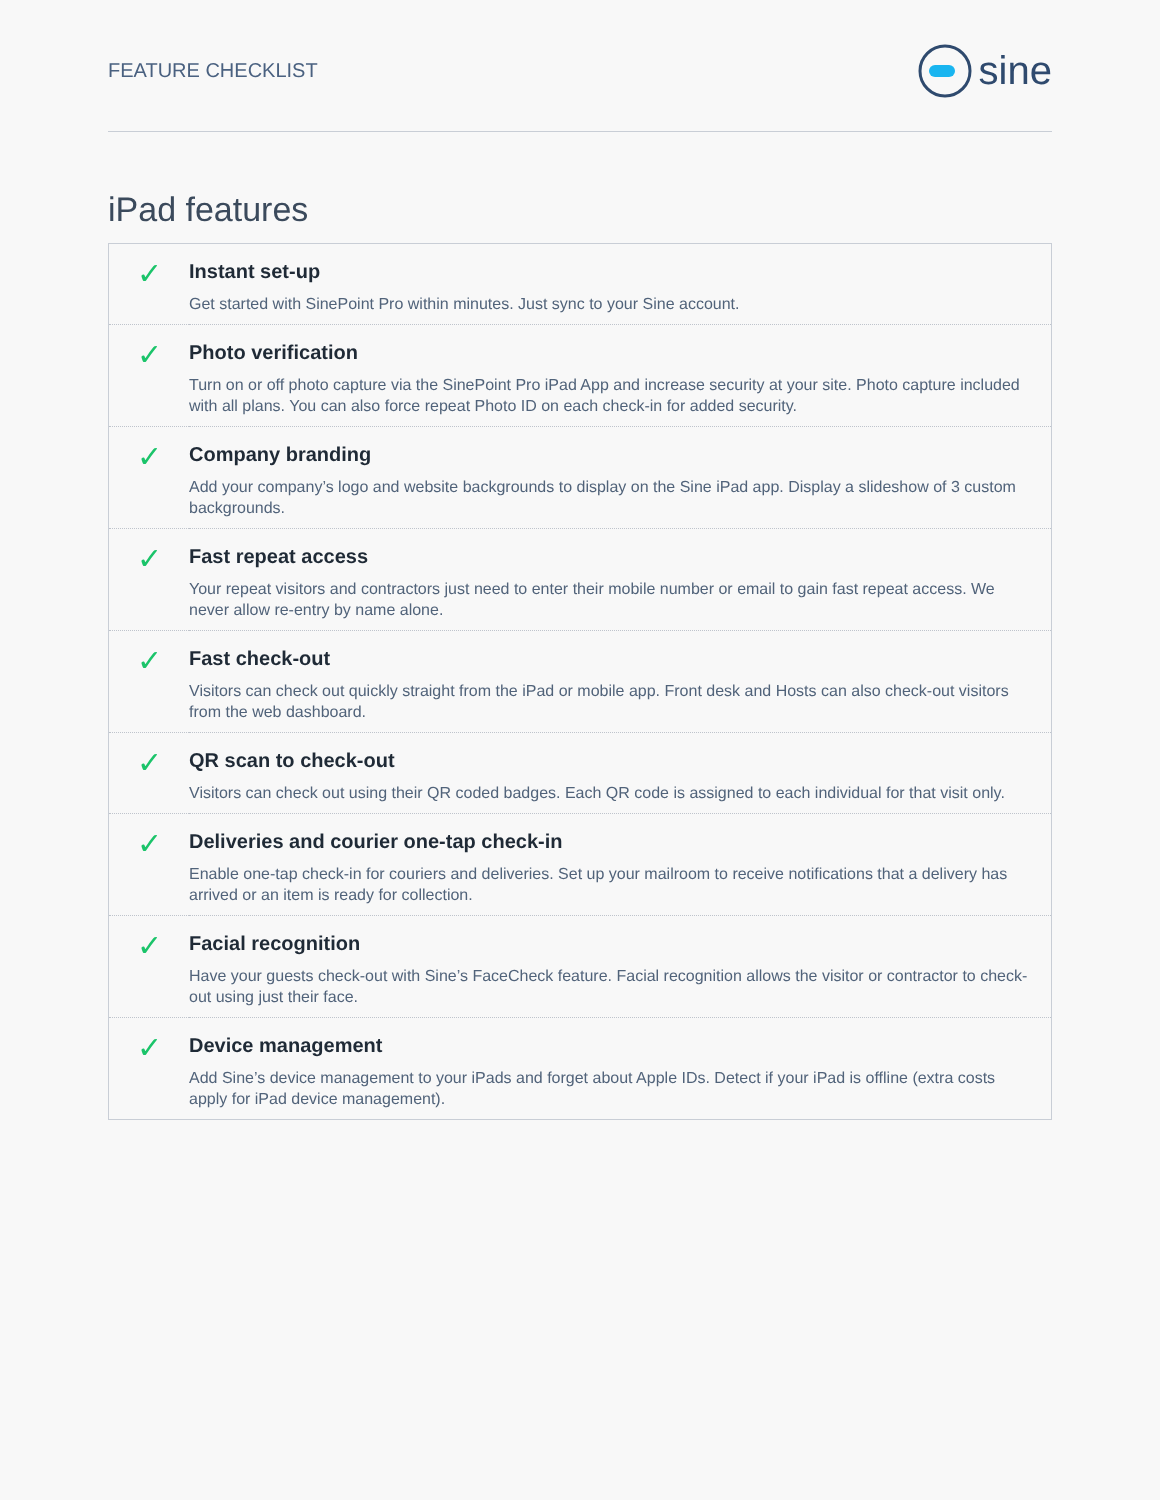FEATURE CHECKLIST
sine
iPad features
| ✓ | Instant set-up Get started with SinePoint Pro within minutes. Just sync to your Sine account. |
| ✓ | Photo verification Turn on or off photo capture via the SinePoint Pro iPad App and increase security at your site. Photo capture included with all plans. You can also force repeat Photo ID on each check-in for added security. |
| ✓ | Company branding Add your company’s logo and website backgrounds to display on the Sine iPad app. Display a slideshow of 3 custom backgrounds. |
| ✓ | Fast repeat access Your repeat visitors and contractors just need to enter their mobile number or email to gain fast repeat access. We never allow re-entry by name alone. |
| ✓ | Fast check-out Visitors can check out quickly straight from the iPad or mobile app. Front desk and Hosts can also check-out visitors from the web dashboard. |
| ✓ | QR scan to check-out Visitors can check out using their QR coded badges. Each QR code is assigned to each individual for that visit only. |
| ✓ | Deliveries and courier one-tap check-in Enable one-tap check-in for couriers and deliveries. Set up your mailroom to receive notifications that a delivery has arrived or an item is ready for collection. |
| ✓ | Facial recognition Have your guests check-out with Sine’s FaceCheck feature. Facial recognition allows the visitor or contractor to check-out using just their face. |
| ✓ | Device management Add Sine’s device management to your iPads and forget about Apple IDs. Detect if your iPad is offline (extra costs apply for iPad device management). |